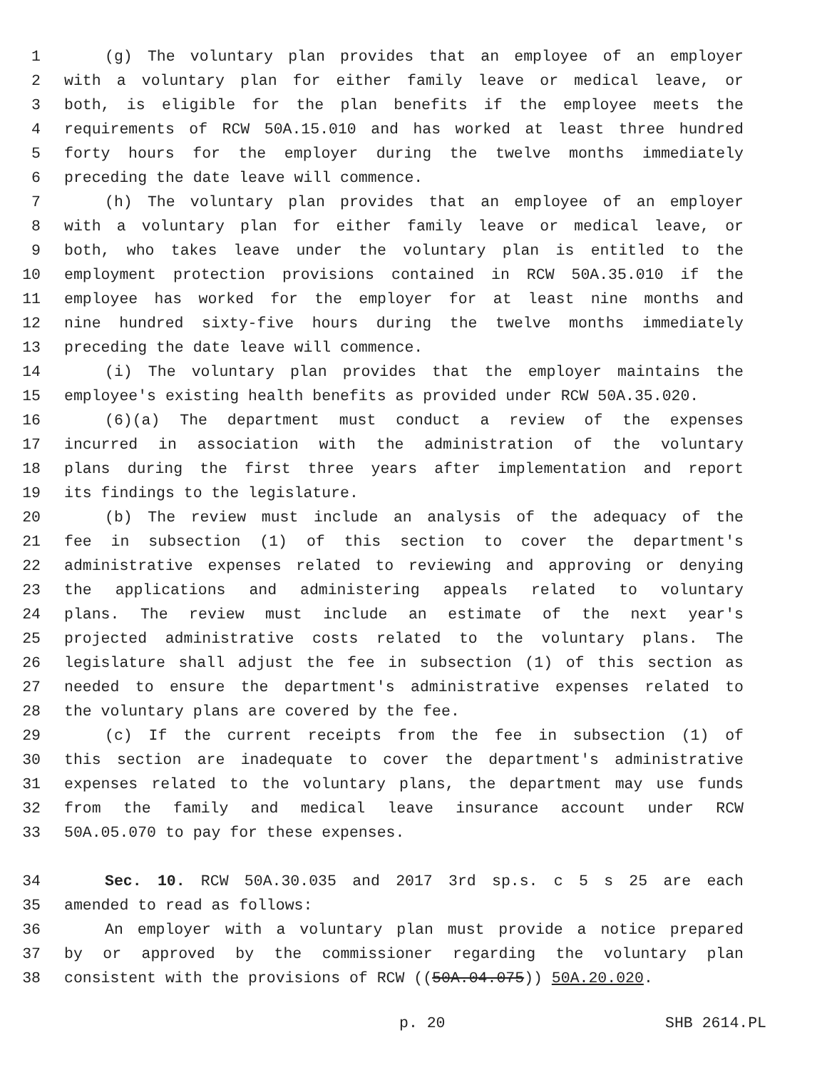1 (g) The voluntary plan provides that an employee of an employer
2 with a voluntary plan for either family leave or medical leave, or
3 both, is eligible for the plan benefits if the employee meets the
4 requirements of RCW 50A.15.010 and has worked at least three hundred
5 forty hours for the employer during the twelve months immediately
6 preceding the date leave will commence.
7 (h) The voluntary plan provides that an employee of an employer
8 with a voluntary plan for either family leave or medical leave, or
9 both, who takes leave under the voluntary plan is entitled to the
10 employment protection provisions contained in RCW 50A.35.010 if the
11 employee has worked for the employer for at least nine months and
12 nine hundred sixty-five hours during the twelve months immediately
13 preceding the date leave will commence.
14 (i) The voluntary plan provides that the employer maintains the
15 employee's existing health benefits as provided under RCW 50A.35.020.
16 (6)(a) The department must conduct a review of the expenses
17 incurred in association with the administration of the voluntary
18 plans during the first three years after implementation and report
19 its findings to the legislature.
20 (b) The review must include an analysis of the adequacy of the
21 fee in subsection (1) of this section to cover the department's
22 administrative expenses related to reviewing and approving or denying
23 the applications and administering appeals related to voluntary
24 plans. The review must include an estimate of the next year's
25 projected administrative costs related to the voluntary plans. The
26 legislature shall adjust the fee in subsection (1) of this section as
27 needed to ensure the department's administrative expenses related to
28 the voluntary plans are covered by the fee.
29 (c) If the current receipts from the fee in subsection (1) of
30 this section are inadequate to cover the department's administrative
31 expenses related to the voluntary plans, the department may use funds
32 from the family and medical leave insurance account under RCW
33 50A.05.070 to pay for these expenses.
34 Sec. 10. RCW 50A.30.035 and 2017 3rd sp.s. c 5 s 25 are each
35 amended to read as follows:
36 An employer with a voluntary plan must provide a notice prepared
37 by or approved by the commissioner regarding the voluntary plan
38 consistent with the provisions of RCW ((50A.04.075)) 50A.20.020.
p. 20 SHB 2614.PL